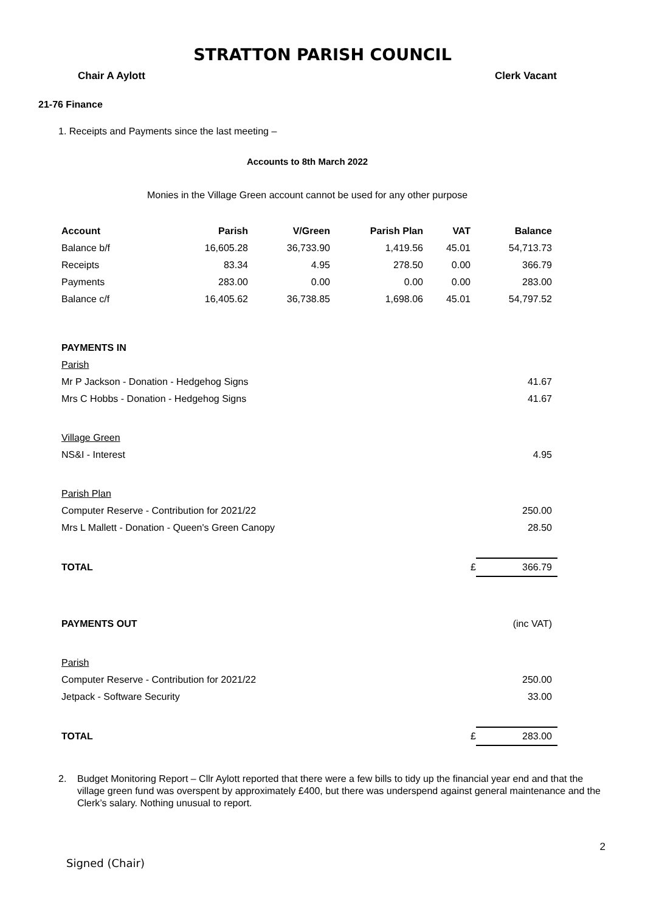STRATTON PARISH COUNCIL
Chair A Aylott Clerk Vacant
21-76 Finance
1. Receipts and Payments since the last meeting –
Accounts to 8th March 2022
Monies in the Village Green account cannot be used for any other purpose
| Account | Parish | V/Green | Parish Plan | VAT | Balance |
| --- | --- | --- | --- | --- | --- |
| Balance b/f | 16,605.28 | 36,733.90 | 1,419.56 | 45.01 | 54,713.73 |
| Receipts | 83.34 | 4.95 | 278.50 | 0.00 | 366.79 |
| Payments | 283.00 | 0.00 | 0.00 | 0.00 | 283.00 |
| Balance c/f | 16,405.62 | 36,738.85 | 1,698.06 | 45.01 | 54,797.52 |
| PAYMENTS IN | | |
| Parish | | |
| Mr P Jackson - Donation - Hedgehog Signs | | 41.67 |
| Mrs C Hobbs - Donation - Hedgehog Signs | | 41.67 |
| Village Green | | |
| NS&I - Interest | | 4.95 |
| Parish Plan | | |
| Computer Reserve - Contribution for 2021/22 | | 250.00 |
| Mrs L Mallett - Donation - Queen's Green Canopy | | 28.50 |
| TOTAL | £ | 366.79 |
| PAYMENTS OUT | | (inc VAT) |
| Parish | | |
| Computer Reserve - Contribution for 2021/22 | | 250.00 |
| Jetpack - Software Security | | 33.00 |
| TOTAL | £ | 283.00 |
2. Budget Monitoring Report – Cllr Aylott reported that there were a few bills to tidy up the financial year end and that the village green fund was overspent by approximately £400, but there was underspend against general maintenance and the Clerk’s salary. Nothing unusual to report.
2
Signed (Chair)